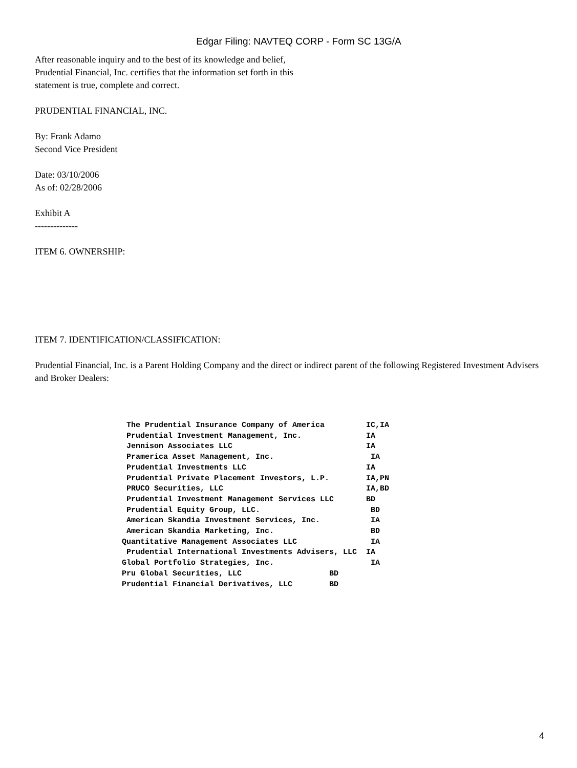Edgar Filing: NAVTEQ CORP - Form SC 13G/A
After reasonable inquiry and to the best of its knowledge and belief,
Prudential Financial, Inc. certifies that the information set forth in this
statement is true, complete and correct.
PRUDENTIAL FINANCIAL, INC.
By: Frank Adamo
Second Vice President
Date: 03/10/2006
As of: 02/28/2006
Exhibit A
--------------
ITEM 6. OWNERSHIP:
ITEM 7. IDENTIFICATION/CLASSIFICATION:
Prudential Financial, Inc. is a Parent Holding Company and the direct or indirect parent of the following Registered Investment Advisers and Broker Dealers:
 The Prudential Insurance Company of America         IC,IA
 Prudential Investment Management, Inc.              IA
 Jennison Associates LLC                             IA
 Pramerica Asset Management, Inc.                     IA
 Prudential Investments LLC                          IA
 Prudential Private Placement Investors, L.P.        IA,PN
 PRUCO Securities, LLC                               IA,BD
 Prudential Investment Management Services LLC       BD
 Prudential Equity Group, LLC.                        BD
 American Skandia Investment Services, Inc.           IA
 American Skandia Marketing, Inc.                     BD
Quantitative Management Associates LLC                IA
 Prudential International Investments Advisers, LLC  IA
Global Portfolio Strategies, Inc.                     IA
Pru Global Securities, LLC                   BD
Prudential Financial Derivatives, LLC        BD
4